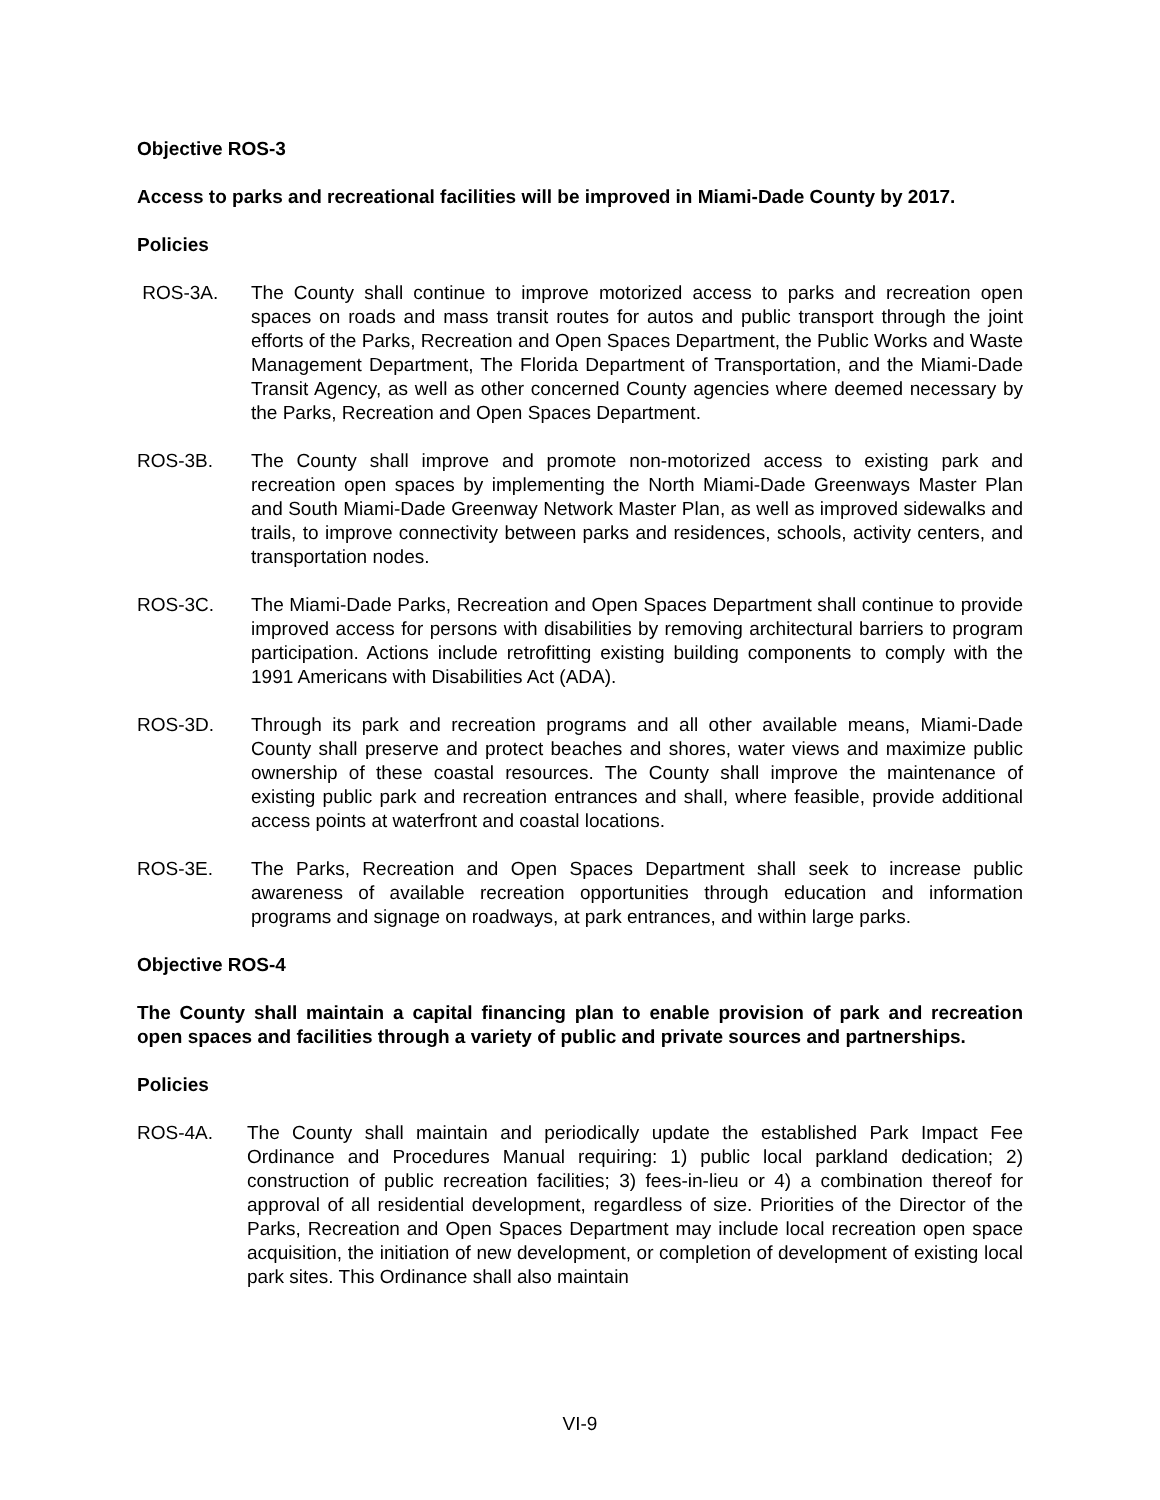Objective ROS-3
Access to parks and recreational facilities will be improved in Miami-Dade County by 2017.
Policies
ROS-3A. The County shall continue to improve motorized access to parks and recreation open spaces on roads and mass transit routes for autos and public transport through the joint efforts of the Parks, Recreation and Open Spaces Department, the Public Works and Waste Management Department, The Florida Department of Transportation, and the Miami-Dade Transit Agency, as well as other concerned County agencies where deemed necessary by the Parks, Recreation and Open Spaces Department.
ROS-3B. The County shall improve and promote non-motorized access to existing park and recreation open spaces by implementing the North Miami-Dade Greenways Master Plan and South Miami-Dade Greenway Network Master Plan, as well as improved sidewalks and trails, to improve connectivity between parks and residences, schools, activity centers, and transportation nodes.
ROS-3C. The Miami-Dade Parks, Recreation and Open Spaces Department shall continue to provide improved access for persons with disabilities by removing architectural barriers to program participation. Actions include retrofitting existing building components to comply with the 1991 Americans with Disabilities Act (ADA).
ROS-3D. Through its park and recreation programs and all other available means, Miami-Dade County shall preserve and protect beaches and shores, water views and maximize public ownership of these coastal resources. The County shall improve the maintenance of existing public park and recreation entrances and shall, where feasible, provide additional access points at waterfront and coastal locations.
ROS-3E. The Parks, Recreation and Open Spaces Department shall seek to increase public awareness of available recreation opportunities through education and information programs and signage on roadways, at park entrances, and within large parks.
Objective ROS-4
The County shall maintain a capital financing plan to enable provision of park and recreation open spaces and facilities through a variety of public and private sources and partnerships.
Policies
ROS-4A. The County shall maintain and periodically update the established Park Impact Fee Ordinance and Procedures Manual requiring: 1) public local parkland dedication; 2) construction of public recreation facilities; 3) fees-in-lieu or 4) a combination thereof for approval of all residential development, regardless of size. Priorities of the Director of the Parks, Recreation and Open Spaces Department may include local recreation open space acquisition, the initiation of new development, or completion of development of existing local park sites. This Ordinance shall also maintain
VI-9